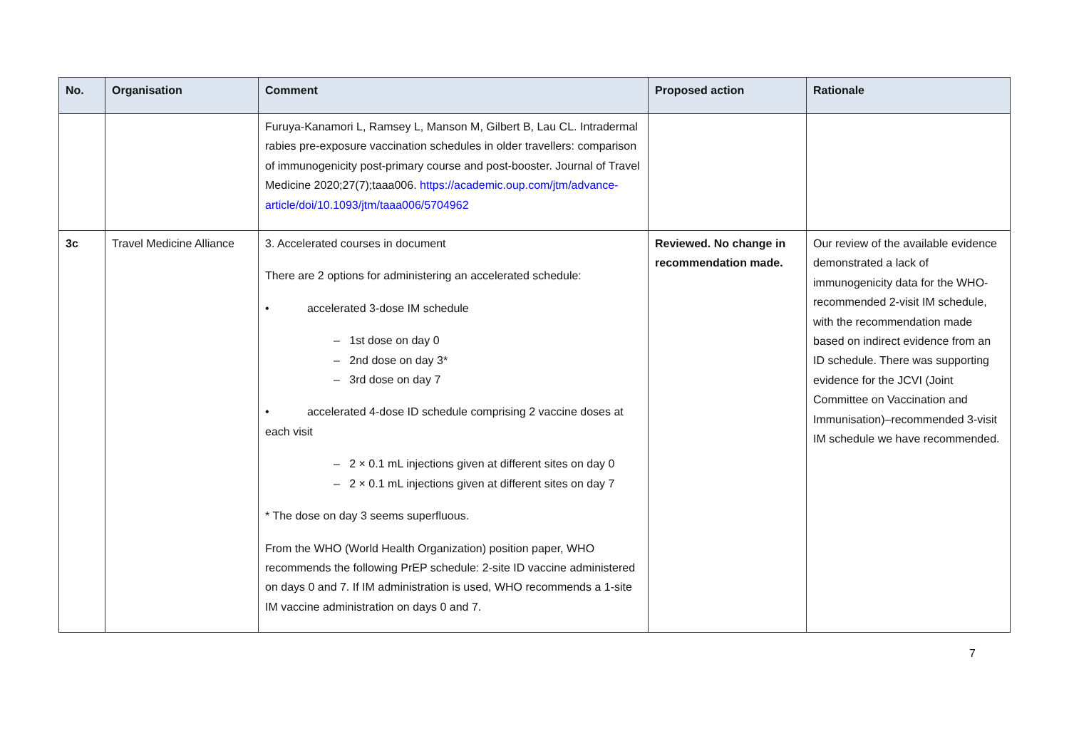| No. | Organisation | Comment | Proposed action | Rationale |
| --- | --- | --- | --- | --- |
| | | Furuya-Kanamori L, Ramsey L, Manson M, Gilbert B, Lau CL. Intradermal rabies pre-exposure vaccination schedules in older travellers: comparison of immunogenicity post-primary course and post-booster. Journal of Travel Medicine 2020;27(7);taaa006. https://academic.oup.com/jtm/advance-article/doi/10.1093/jtm/taaa006/5704962 | | |
| 3c | Travel Medicine Alliance | 3. Accelerated courses in document There are 2 options for administering an accelerated schedule: • accelerated 3-dose IM schedule – 1st dose on day 0 – 2nd dose on day 3* – 3rd dose on day 7 • accelerated 4-dose ID schedule comprising 2 vaccine doses at each visit – 2 × 0.1 mL injections given at different sites on day 0 – 2 × 0.1 mL injections given at different sites on day 7 * The dose on day 3 seems superfluous. From the WHO (World Health Organization) position paper, WHO recommends the following PrEP schedule: 2-site ID vaccine administered on days 0 and 7. If IM administration is used, WHO recommends a 1-site IM vaccine administration on days 0 and 7. | Reviewed. No change in recommendation made. | Our review of the available evidence demonstrated a lack of immunogenicity data for the WHO-recommended 2-visit IM schedule, with the recommendation made based on indirect evidence from an ID schedule. There was supporting evidence for the JCVI (Joint Committee on Vaccination and Immunisation)–recommended 3-visit IM schedule we have recommended. |
7